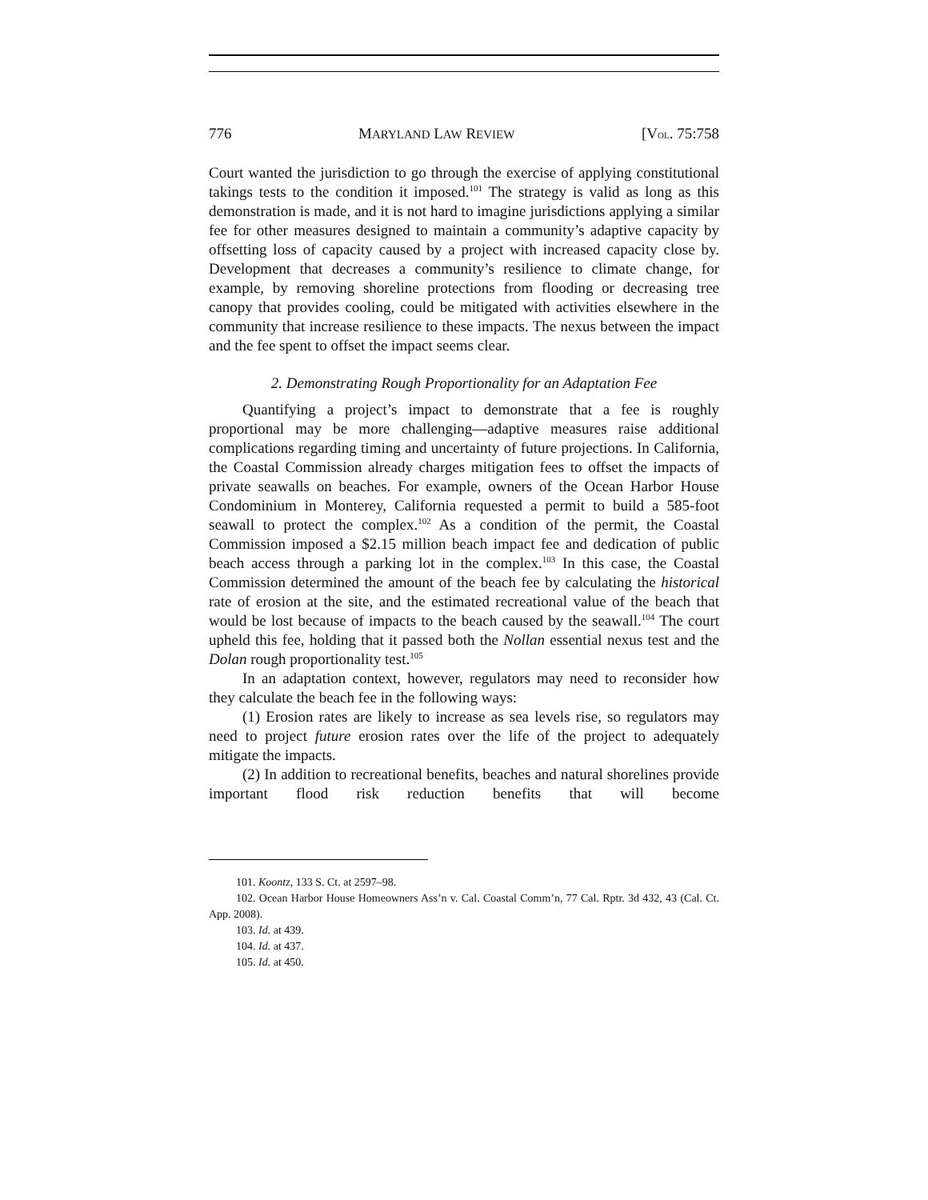776 MARYLAND LAW REVIEW [VOL. 75:758
Court wanted the jurisdiction to go through the exercise of applying constitutional takings tests to the condition it imposed.<sup>101</sup> The strategy is valid as long as this demonstration is made, and it is not hard to imagine jurisdictions applying a similar fee for other measures designed to maintain a community’s adaptive capacity by offsetting loss of capacity caused by a project with increased capacity close by. Development that decreases a community’s resilience to climate change, for example, by removing shoreline protections from flooding or decreasing tree canopy that provides cooling, could be mitigated with activities elsewhere in the community that increase resilience to these impacts. The nexus between the impact and the fee spent to offset the impact seems clear.
2. Demonstrating Rough Proportionality for an Adaptation Fee
Quantifying a project’s impact to demonstrate that a fee is roughly proportional may be more challenging—adaptive measures raise additional complications regarding timing and uncertainty of future projections. In California, the Coastal Commission already charges mitigation fees to offset the impacts of private seawalls on beaches. For example, owners of the Ocean Harbor House Condominium in Monterey, California requested a permit to build a 585-foot seawall to protect the complex.<sup>102</sup> As a condition of the permit, the Coastal Commission imposed a $2.15 million beach impact fee and dedication of public beach access through a parking lot in the complex.<sup>103</sup> In this case, the Coastal Commission determined the amount of the beach fee by calculating the historical rate of erosion at the site, and the estimated recreational value of the beach that would be lost because of impacts to the beach caused by the seawall.<sup>104</sup> The court upheld this fee, holding that it passed both the Nollan essential nexus test and the Dolan rough proportionality test.<sup>105</sup>
In an adaptation context, however, regulators may need to reconsider how they calculate the beach fee in the following ways:
(1) Erosion rates are likely to increase as sea levels rise, so regulators may need to project future erosion rates over the life of the project to adequately mitigate the impacts.
(2) In addition to recreational benefits, beaches and natural shorelines provide important flood risk reduction benefits that will become
101. Koontz, 133 S. Ct. at 2597–98.
102. Ocean Harbor House Homeowners Ass’n v. Cal. Coastal Comm’n, 77 Cal. Rptr. 3d 432, 43 (Cal. Ct. App. 2008).
103. Id. at 439.
104. Id. at 437.
105. Id. at 450.